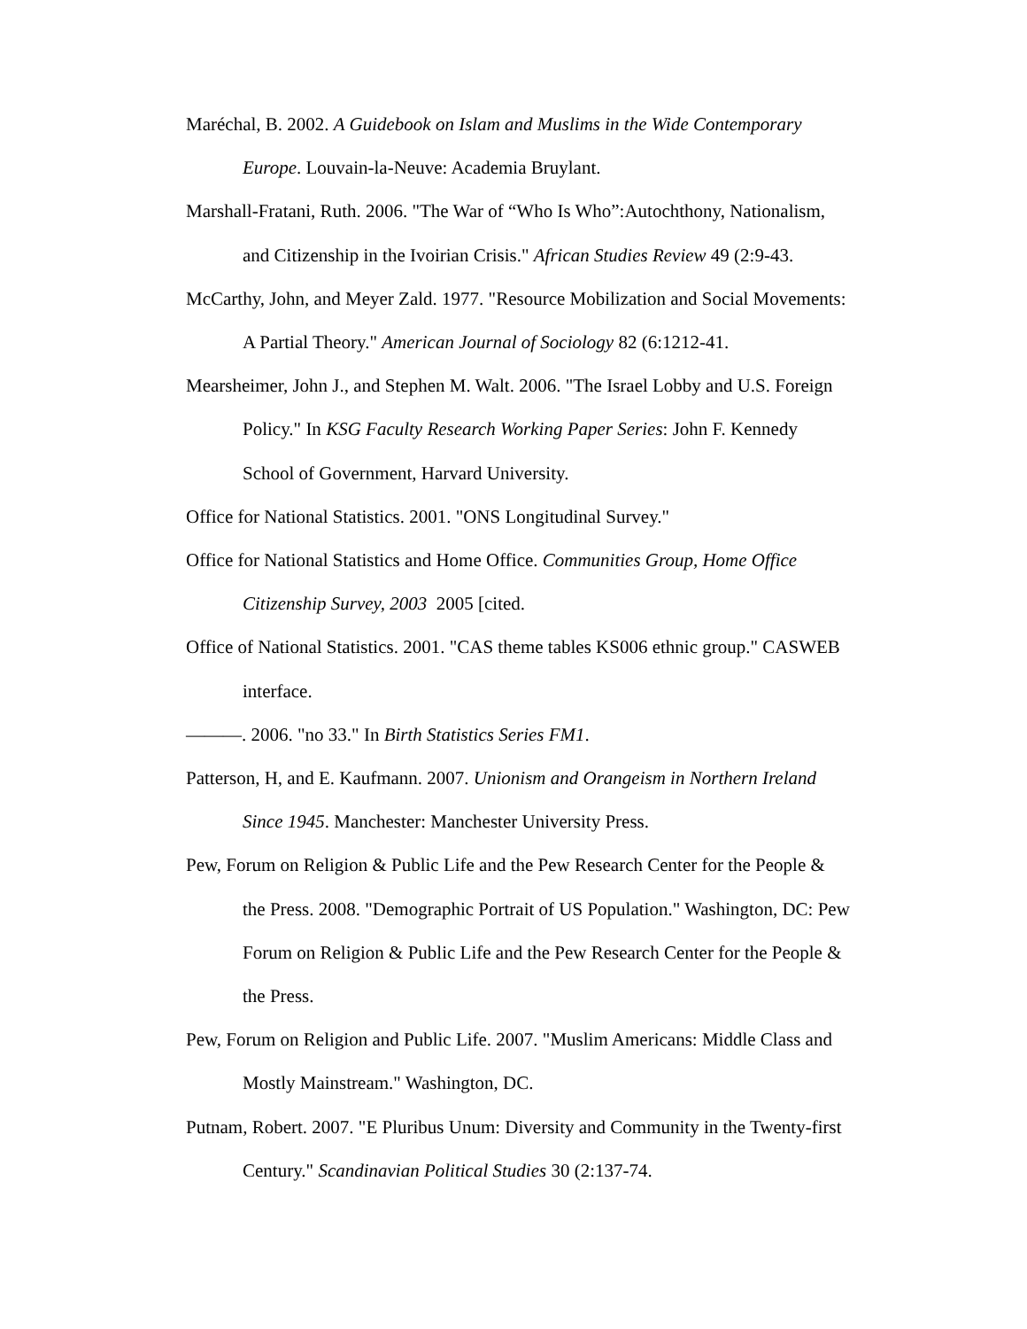Maréchal, B. 2002. A Guidebook on Islam and Muslims in the Wide Contemporary Europe. Louvain-la-Neuve: Academia Bruylant.
Marshall-Fratani, Ruth. 2006. "The War of “Who Is Who”:Autochthony, Nationalism, and Citizenship in the Ivoirian Crisis." African Studies Review 49 (2:9-43.
McCarthy, John, and Meyer Zald. 1977. "Resource Mobilization and Social Movements: A Partial Theory." American Journal of Sociology 82 (6:1212-41.
Mearsheimer, John J., and Stephen M. Walt. 2006. "The Israel Lobby and U.S. Foreign Policy." In KSG Faculty Research Working Paper Series: John F. Kennedy School of Government, Harvard University.
Office for National Statistics. 2001. "ONS Longitudinal Survey."
Office for National Statistics and Home Office. Communities Group, Home Office Citizenship Survey, 2003 2005 [cited.
Office of National Statistics. 2001. "CAS theme tables KS006 ethnic group." CASWEB interface.
———. 2006. "no 33." In Birth Statistics Series FM1.
Patterson, H, and E. Kaufmann. 2007. Unionism and Orangeism in Northern Ireland Since 1945. Manchester: Manchester University Press.
Pew, Forum on Religion & Public Life and the Pew Research Center for the People & the Press. 2008. "Demographic Portrait of US Population." Washington, DC: Pew Forum on Religion & Public Life and the Pew Research Center for the People & the Press.
Pew, Forum on Religion and Public Life. 2007. "Muslim Americans: Middle Class and Mostly Mainstream." Washington, DC.
Putnam, Robert. 2007. "E Pluribus Unum: Diversity and Community in the Twenty-first Century." Scandinavian Political Studies 30 (2:137-74.